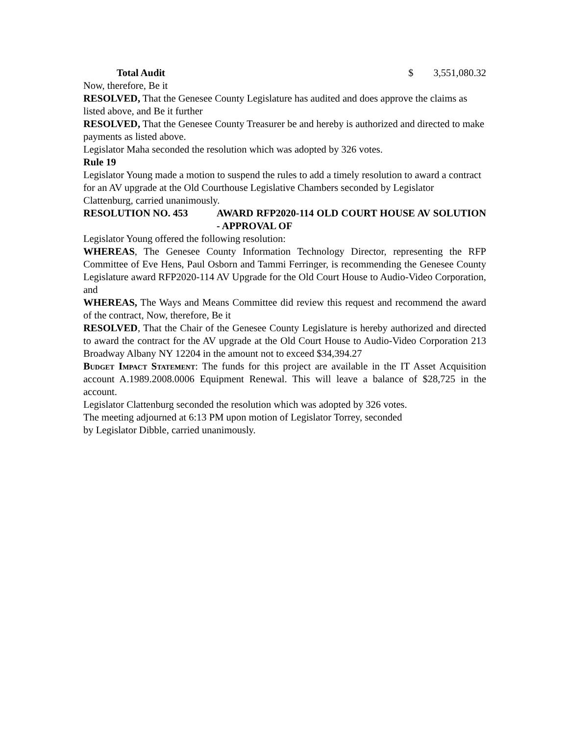Total Audit $ 3,551,080.32
Now, therefore, Be it
RESOLVED, That the Genesee County Legislature has audited and does approve the claims as listed above, and Be it further
RESOLVED, That the Genesee County Treasurer be and hereby is authorized and directed to make payments as listed above.
Legislator Maha seconded the resolution which was adopted by 326 votes.
Rule 19
Legislator Young made a motion to suspend the rules to add a timely resolution to award a contract for an AV upgrade at the Old Courthouse Legislative Chambers seconded by Legislator Clattenburg, carried unanimously.
RESOLUTION NO. 453 AWARD RFP2020-114 OLD COURT HOUSE AV SOLUTION - APPROVAL OF
Legislator Young offered the following resolution:
WHEREAS, The Genesee County Information Technology Director, representing the RFP Committee of Eve Hens, Paul Osborn and Tammi Ferringer, is recommending the Genesee County Legislature award RFP2020-114 AV Upgrade for the Old Court House to Audio-Video Corporation, and
WHEREAS, The Ways and Means Committee did review this request and recommend the award of the contract, Now, therefore, Be it
RESOLVED, That the Chair of the Genesee County Legislature is hereby authorized and directed to award the contract for the AV upgrade at the Old Court House to Audio-Video Corporation 213 Broadway Albany NY 12204 in the amount not to exceed $34,394.27
Budget Impact Statement: The funds for this project are available in the IT Asset Acquisition account A.1989.2008.0006 Equipment Renewal. This will leave a balance of $28,725 in the account.
Legislator Clattenburg seconded the resolution which was adopted by 326 votes.
The meeting adjourned at 6:13 PM upon motion of Legislator Torrey, seconded
by Legislator Dibble, carried unanimously.